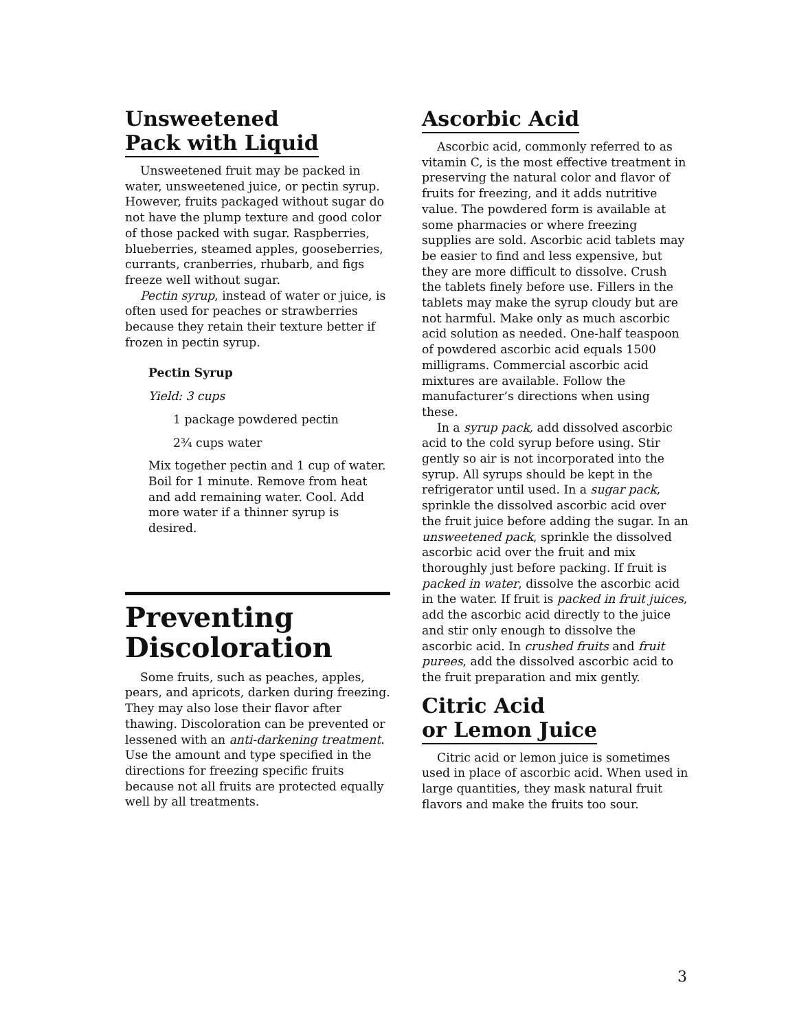Unsweetened
Pack with Liquid
Unsweetened fruit may be packed in water, unsweetened juice, or pectin syrup. However, fruits packaged without sugar do not have the plump texture and good color of those packed with sugar. Raspberries, blueberries, steamed apples, gooseberries, currants, cranberries, rhubarb, and figs freeze well without sugar.
Pectin syrup, instead of water or juice, is often used for peaches or strawberries because they retain their texture better if frozen in pectin syrup.
Pectin Syrup
Yield: 3 cups
1 package powdered pectin
2¾ cups water
Mix together pectin and 1 cup of water. Boil for 1 minute. Remove from heat and add remaining water. Cool. Add more water if a thinner syrup is desired.
Preventing Discoloration
Some fruits, such as peaches, apples, pears, and apricots, darken during freezing. They may also lose their flavor after thawing. Discoloration can be prevented or lessened with an anti-darkening treatment. Use the amount and type specified in the directions for freezing specific fruits because not all fruits are protected equally well by all treatments.
Ascorbic Acid
Ascorbic acid, commonly referred to as vitamin C, is the most effective treatment in preserving the natural color and flavor of fruits for freezing, and it adds nutritive value. The powdered form is available at some pharmacies or where freezing supplies are sold. Ascorbic acid tablets may be easier to find and less expensive, but they are more difficult to dissolve. Crush the tablets finely before use. Fillers in the tablets may make the syrup cloudy but are not harmful. Make only as much ascorbic acid solution as needed. One-half teaspoon of powdered ascorbic acid equals 1500 milligrams. Commercial ascorbic acid mixtures are available. Follow the manufacturer’s directions when using these.
In a syrup pack, add dissolved ascorbic acid to the cold syrup before using. Stir gently so air is not incorporated into the syrup. All syrups should be kept in the refrigerator until used. In a sugar pack, sprinkle the dissolved ascorbic acid over the fruit juice before adding the sugar. In an unsweetened pack, sprinkle the dissolved ascorbic acid over the fruit and mix thoroughly just before packing. If fruit is packed in water, dissolve the ascorbic acid in the water. If fruit is packed in fruit juices, add the ascorbic acid directly to the juice and stir only enough to dissolve the ascorbic acid. In crushed fruits and fruit purees, add the dissolved ascorbic acid to the fruit preparation and mix gently.
Citric Acid
or Lemon Juice
Citric acid or lemon juice is sometimes used in place of ascorbic acid. When used in large quantities, they mask natural fruit flavors and make the fruits too sour.
3